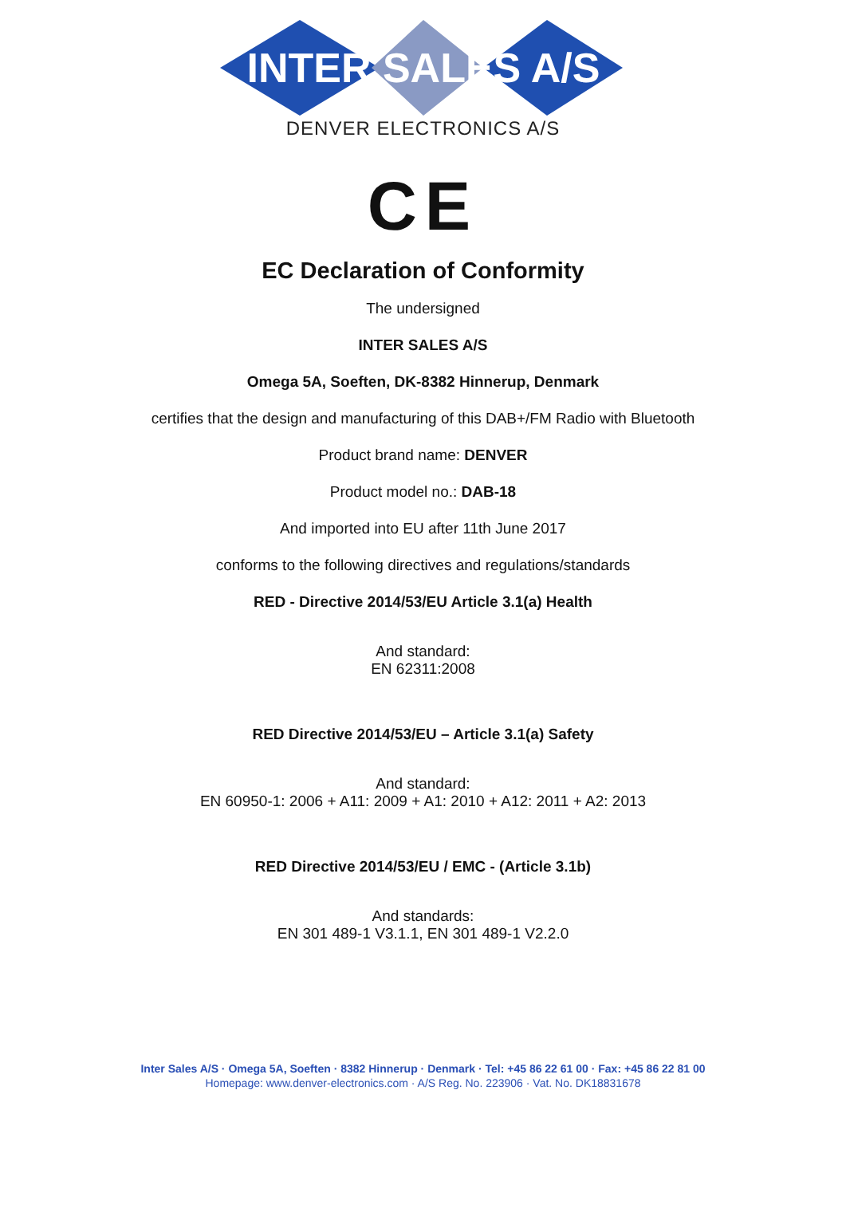INTER SALES A/S
DENVER ELECTRONICS A/S
CE
EC Declaration of Conformity
The undersigned
INTER SALES A/S
Omega 5A, Soeften, DK-8382 Hinnerup, Denmark
certifies that the design and manufacturing of this DAB+/FM Radio with Bluetooth
Product brand name: DENVER
Product model no.: DAB-18
And imported into EU after 11th June 2017
conforms to the following directives and regulations/standards
RED - Directive 2014/53/EU Article 3.1(a) Health
And standard:
EN 62311:2008
RED Directive 2014/53/EU – Article 3.1(a) Safety
And standard:
EN 60950-1: 2006 + A11: 2009 + A1: 2010 + A12: 2011 + A2: 2013
RED Directive 2014/53/EU / EMC - (Article 3.1b)
And standards:
EN 301 489-1 V3.1.1, EN 301 489-1 V2.2.0
Inter Sales A/S · Omega 5A, Soeften · 8382 Hinnerup · Denmark · Tel: +45 86 22 61 00 · Fax: +45 86 22 81 00
Homepage: www.denver-electronics.com · A/S Reg. No. 223906 · Vat. No. DK18831678